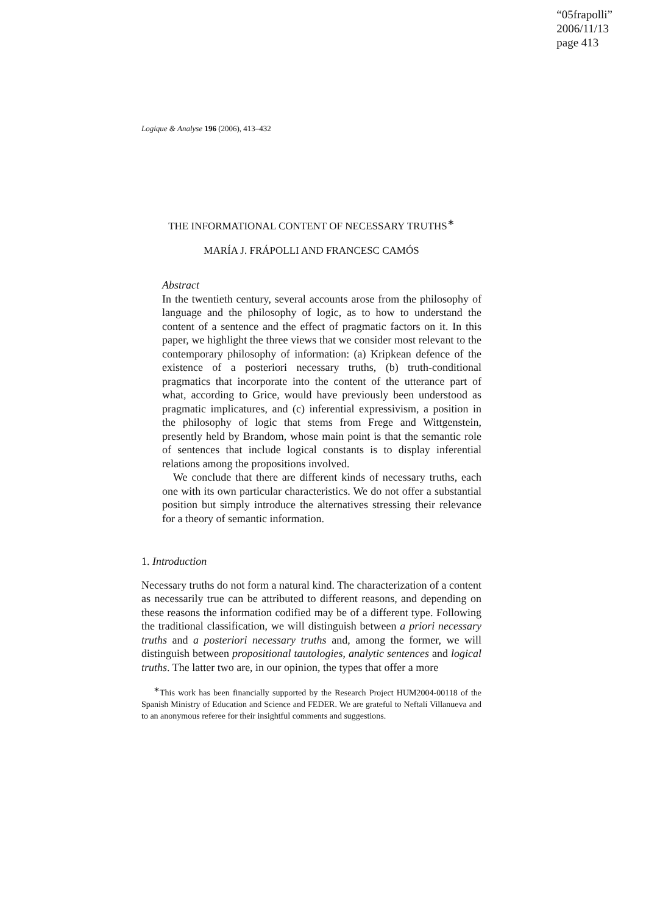“05frapolli”
2006/11/13
page 413
Logique & Analyse 196 (2006), 413–432
THE INFORMATIONAL CONTENT OF NECESSARY TRUTHS<sup>∗</sup>
MARÍA J. FRÁPOLLI AND FRANCESC CAMÓS
Abstract
In the twentieth century, several accounts arose from the philosophy of language and the philosophy of logic, as to how to understand the content of a sentence and the effect of pragmatic factors on it. In this paper, we highlight the three views that we consider most relevant to the contemporary philosophy of information: (a) Kripkean defence of the existence of a posteriori necessary truths, (b) truth-conditional pragmatics that incorporate into the content of the utterance part of what, according to Grice, would have previously been understood as pragmatic implicatures, and (c) inferential expressivism, a position in the philosophy of logic that stems from Frege and Wittgenstein, presently held by Brandom, whose main point is that the semantic role of sentences that include logical constants is to display inferential relations among the propositions involved.
We conclude that there are different kinds of necessary truths, each one with its own particular characteristics. We do not offer a substantial position but simply introduce the alternatives stressing their relevance for a theory of semantic information.
1. Introduction
Necessary truths do not form a natural kind. The characterization of a content as necessarily true can be attributed to different reasons, and depending on these reasons the information codified may be of a different type. Following the traditional classification, we will distinguish between a priori necessary truths and a posteriori necessary truths and, among the former, we will distinguish between propositional tautologies, analytic sentences and logical truths. The latter two are, in our opinion, the types that offer a more
<sup>∗</sup>This work has been financially supported by the Research Project HUM2004-00118 of the Spanish Ministry of Education and Science and FEDER. We are grateful to Neftalí Villanueva and to an anonymous referee for their insightful comments and suggestions.